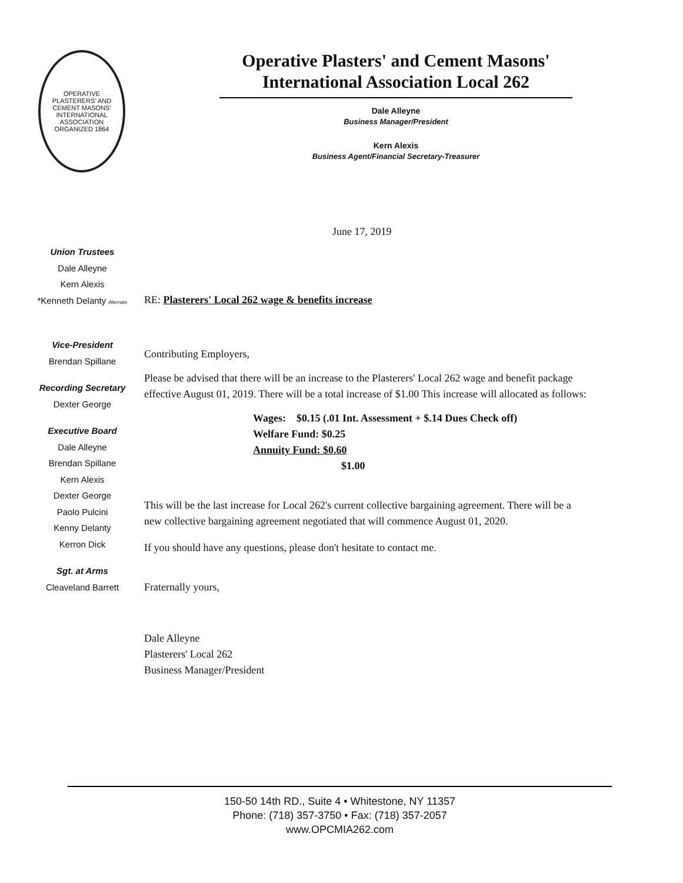OPERATIVE PLASTERERS' AND CEMENT MASONS' INTERNATIONAL ASSOCIATION
ORGANIZED 1864
Operative Plasters' and Cement Masons'
International Association Local 262
Dale Alleyne
Business Manager/President
Kern Alexis
Business Agent/Financial Secretary-Treasurer
June 17, 2019
Union Trustees
Dale Alleyne
Kern Alexis
*Kenneth Delanty Alternate
Vice-President
Brendan Spillane
Recording Secretary
Dexter George
Executive Board
Dale Alleyne
Brendan Spillane
Kern Alexis
Dexter George
Paolo Pulcini
Kenny Delanty
Kerron Dick
Sgt. at Arms
Cleaveland Barrett
RE: Plasterers' Local 262 wage & benefits increase
Contributing Employers,
Please be advised that there will be an increase to the Plasterers' Local 262 wage and benefit package effective August 01, 2019. There will be a total increase of $1.00 This increase will allocated as follows:
Wages: $0.15 (.01 Int. Assessment + $.14 Dues Check off)
Welfare Fund: $0.25
Annuity Fund: $0.60
$1.00
This will be the last increase for Local 262's current collective bargaining agreement. There will be a new collective bargaining agreement negotiated that will commence August 01, 2020.
If you should have any questions, please don't hesitate to contact me.
Fraternally yours,
Dale Alleyne
Plasterers' Local 262
Business Manager/President
150-50 14th RD., Suite 4 • Whitestone, NY 11357
Phone: (718) 357-3750 • Fax: (718) 357-2057
www.OPCMIA262.com